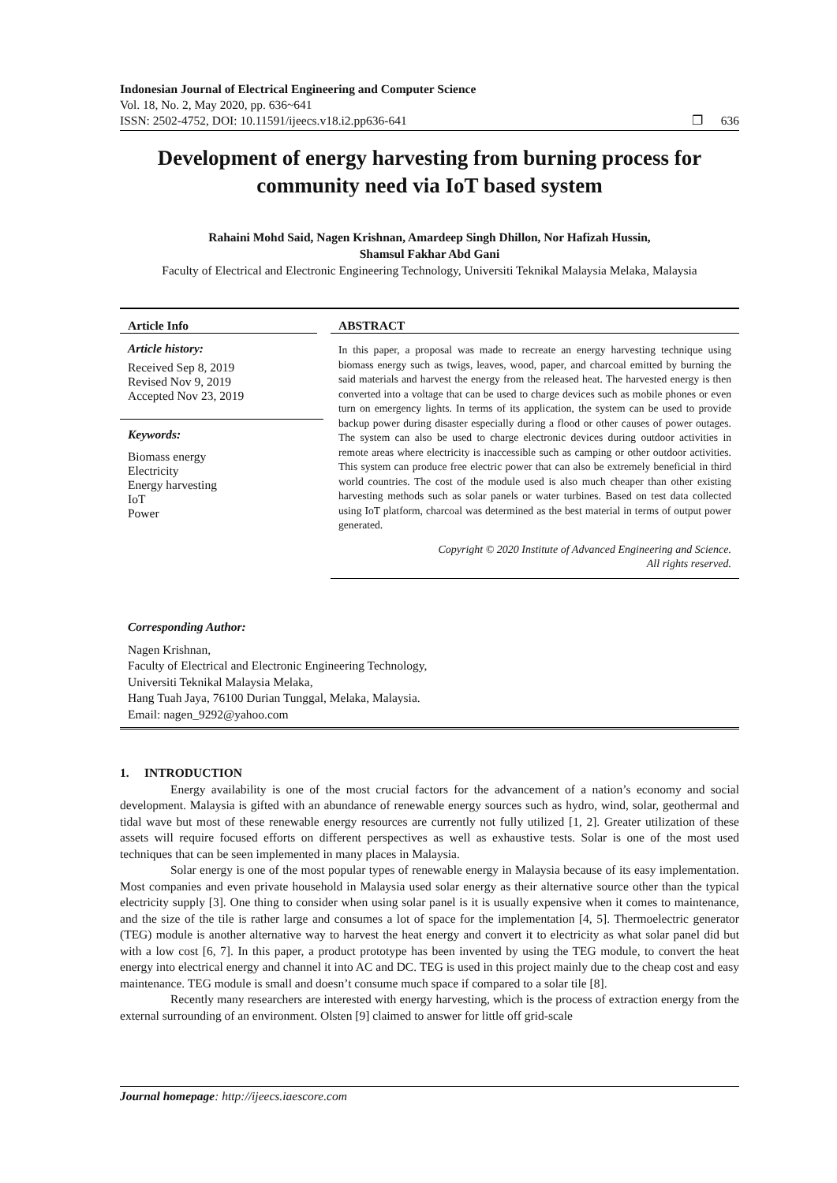Indonesian Journal of Electrical Engineering and Computer Science
Vol. 18, No. 2, May 2020, pp. 636~641
ISSN: 2502-4752, DOI: 10.11591/ijeecs.v18.i2.pp636-641 ❐ 636
Development of energy harvesting from burning process for community need via IoT based system
Rahaini Mohd Said, Nagen Krishnan, Amardeep Singh Dhillon, Nor Hafizah Hussin,
Shamsul Fakhar Abd Gani
Faculty of Electrical and Electronic Engineering Technology, Universiti Teknikal Malaysia Melaka, Malaysia
Article Info
Article history:
Received Sep 8, 2019
Revised Nov 9, 2019
Accepted Nov 23, 2019
Keywords:
Biomass energy
Electricity
Energy harvesting
IoT
Power
ABSTRACT
In this paper, a proposal was made to recreate an energy harvesting technique using biomass energy such as twigs, leaves, wood, paper, and charcoal emitted by burning the said materials and harvest the energy from the released heat. The harvested energy is then converted into a voltage that can be used to charge devices such as mobile phones or even turn on emergency lights. In terms of its application, the system can be used to provide backup power during disaster especially during a flood or other causes of power outages. The system can also be used to charge electronic devices during outdoor activities in remote areas where electricity is inaccessible such as camping or other outdoor activities. This system can produce free electric power that can also be extremely beneficial in third world countries. The cost of the module used is also much cheaper than other existing harvesting methods such as solar panels or water turbines. Based on test data collected using IoT platform, charcoal was determined as the best material in terms of output power generated.
Copyright © 2020 Institute of Advanced Engineering and Science.
All rights reserved.
Corresponding Author:
Nagen Krishnan,
Faculty of Electrical and Electronic Engineering Technology,
Universiti Teknikal Malaysia Melaka,
Hang Tuah Jaya, 76100 Durian Tunggal, Melaka, Malaysia.
Email: nagen_9292@yahoo.com
1. INTRODUCTION
Energy availability is one of the most crucial factors for the advancement of a nation’s economy and social development. Malaysia is gifted with an abundance of renewable energy sources such as hydro, wind, solar, geothermal and tidal wave but most of these renewable energy resources are currently not fully utilized [1, 2]. Greater utilization of these assets will require focused efforts on different perspectives as well as exhaustive tests. Solar is one of the most used techniques that can be seen implemented in many places in Malaysia.
Solar energy is one of the most popular types of renewable energy in Malaysia because of its easy implementation. Most companies and even private household in Malaysia used solar energy as their alternative source other than the typical electricity supply [3]. One thing to consider when using solar panel is it is usually expensive when it comes to maintenance, and the size of the tile is rather large and consumes a lot of space for the implementation [4, 5]. Thermoelectric generator (TEG) module is another alternative way to harvest the heat energy and convert it to electricity as what solar panel did but with a low cost [6, 7]. In this paper, a product prototype has been invented by using the TEG module, to convert the heat energy into electrical energy and channel it into AC and DC. TEG is used in this project mainly due to the cheap cost and easy maintenance. TEG module is small and doesn’t consume much space if compared to a solar tile [8].
Recently many researchers are interested with energy harvesting, which is the process of extraction energy from the external surrounding of an environment. Olsten [9] claimed to answer for little off grid-scale
Journal homepage: http://ijeecs.iaescore.com